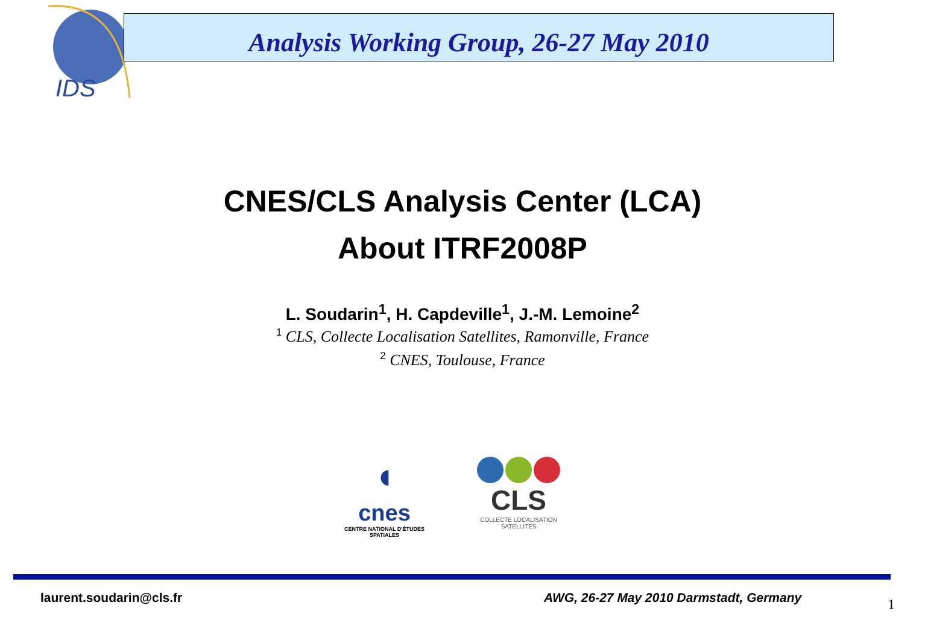IDS
Analysis Working Group, 26-27 May 2010
CNES/CLS Analysis Center (LCA)
About ITRF2008P
L. Soudarin<sup>1</sup>, H. Capdeville<sup>1</sup>, J.-M. Lemoine<sup>2</sup>
<sup>1</sup> CLS, Collecte Localisation Satellites, Ramonville, France
<sup>2</sup> CNES, Toulouse, France
◖
cnes
CENTRE NATIONAL D'ÉTUDES SPATIALES
CLS
COLLECTE LOCALISATION SATELLITES
laurent.soudarin@cls.fr
AWG, 26-27 May 2010 Darmstadt, Germany
1